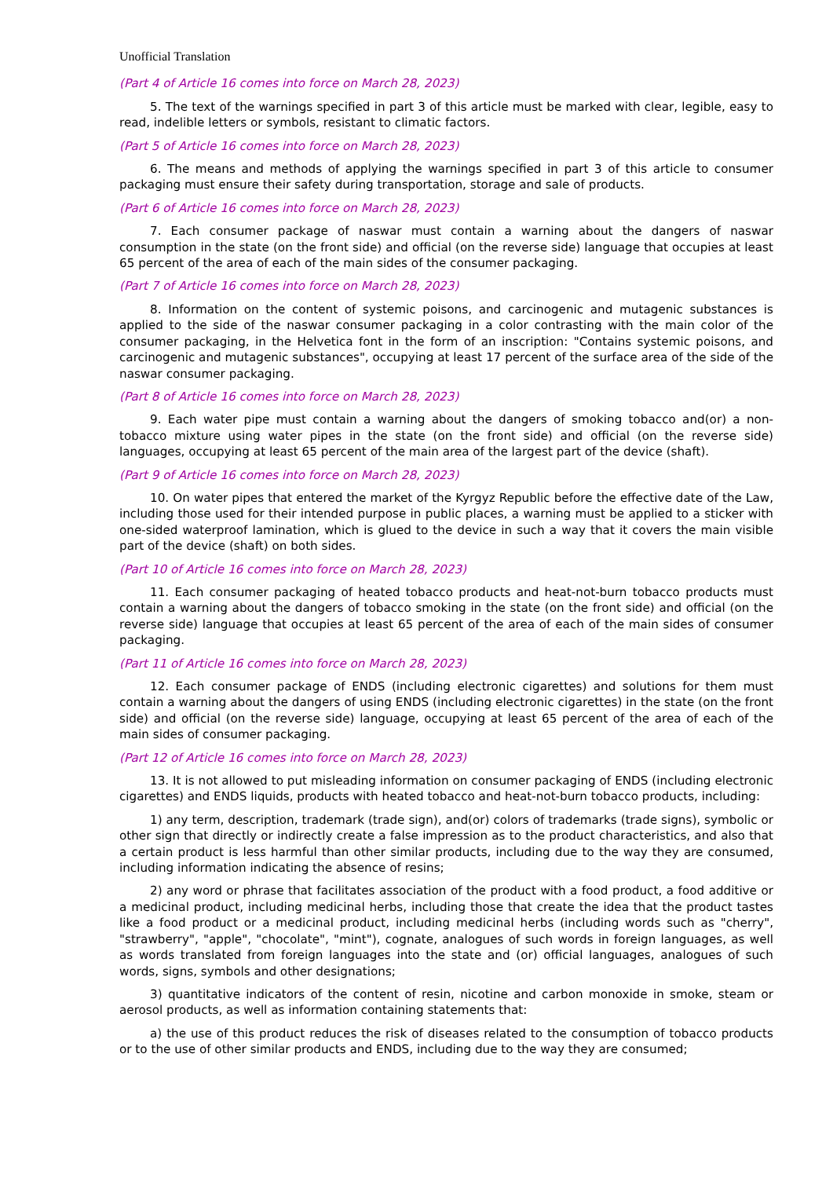Unofficial Translation
(Part 4 of Article 16 comes into force on March 28, 2023)
5. The text of the warnings specified in part 3 of this article must be marked with clear, legible, easy to read, indelible letters or symbols, resistant to climatic factors.
(Part 5 of Article 16 comes into force on March 28, 2023)
6. The means and methods of applying the warnings specified in part 3 of this article to consumer packaging must ensure their safety during transportation, storage and sale of products.
(Part 6 of Article 16 comes into force on March 28, 2023)
7. Each consumer package of naswar must contain a warning about the dangers of naswar consumption in the state (on the front side) and official (on the reverse side) language that occupies at least 65 percent of the area of each of the main sides of the consumer packaging.
(Part 7 of Article 16 comes into force on March 28, 2023)
8. Information on the content of systemic poisons, and carcinogenic and mutagenic substances is applied to the side of the naswar consumer packaging in a color contrasting with the main color of the consumer packaging, in the Helvetica font in the form of an inscription: "Contains systemic poisons, and carcinogenic and mutagenic substances", occupying at least 17 percent of the surface area of the side of the naswar consumer packaging.
(Part 8 of Article 16 comes into force on March 28, 2023)
9. Each water pipe must contain a warning about the dangers of smoking tobacco and(or) a non-tobacco mixture using water pipes in the state (on the front side) and official (on the reverse side) languages, occupying at least 65 percent of the main area of the largest part of the device (shaft).
(Part 9 of Article 16 comes into force on March 28, 2023)
10. On water pipes that entered the market of the Kyrgyz Republic before the effective date of the Law, including those used for their intended purpose in public places, a warning must be applied to a sticker with one-sided waterproof lamination, which is glued to the device in such a way that it covers the main visible part of the device (shaft) on both sides.
(Part 10 of Article 16 comes into force on March 28, 2023)
11. Each consumer packaging of heated tobacco products and heat-not-burn tobacco products must contain a warning about the dangers of tobacco smoking in the state (on the front side) and official (on the reverse side) language that occupies at least 65 percent of the area of each of the main sides of consumer packaging.
(Part 11 of Article 16 comes into force on March 28, 2023)
12. Each consumer package of ENDS (including electronic cigarettes) and solutions for them must contain a warning about the dangers of using ENDS (including electronic cigarettes) in the state (on the front side) and official (on the reverse side) language, occupying at least 65 percent of the area of each of the main sides of consumer packaging.
(Part 12 of Article 16 comes into force on March 28, 2023)
13. It is not allowed to put misleading information on consumer packaging of ENDS (including electronic cigarettes) and ENDS liquids, products with heated tobacco and heat-not-burn tobacco products, including:
1) any term, description, trademark (trade sign), and(or) colors of trademarks (trade signs), symbolic or other sign that directly or indirectly create a false impression as to the product characteristics, and also that a certain product is less harmful than other similar products, including due to the way they are consumed, including information indicating the absence of resins;
2) any word or phrase that facilitates association of the product with a food product, a food additive or a medicinal product, including medicinal herbs, including those that create the idea that the product tastes like a food product or a medicinal product, including medicinal herbs (including words such as "cherry", "strawberry", "apple", "chocolate", "mint"), cognate, analogues of such words in foreign languages, as well as words translated from foreign languages into the state and (or) official languages, analogues of such words, signs, symbols and other designations;
3) quantitative indicators of the content of resin, nicotine and carbon monoxide in smoke, steam or aerosol products, as well as information containing statements that:
a) the use of this product reduces the risk of diseases related to the consumption of tobacco products or to the use of other similar products and ENDS, including due to the way they are consumed;